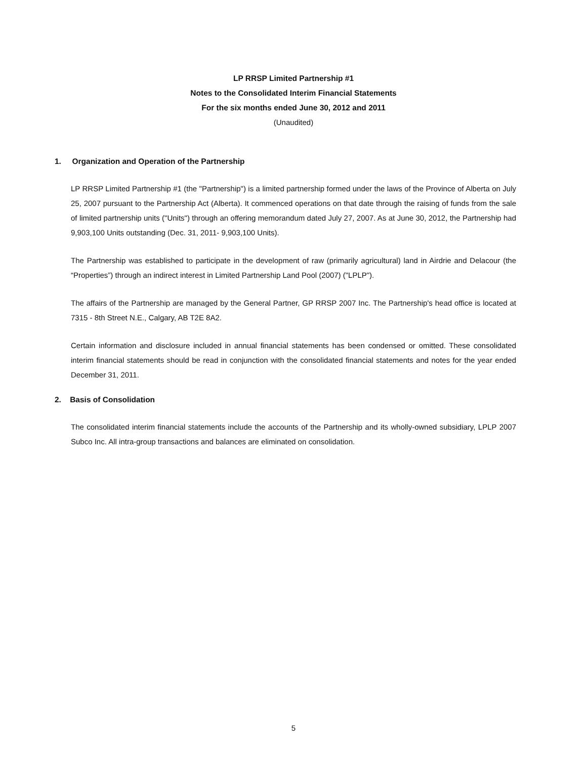LP RRSP Limited Partnership #1
Notes to the Consolidated Interim Financial Statements
For the six months ended June 30, 2012 and 2011
(Unaudited)
1. Organization and Operation of the Partnership
LP RRSP Limited Partnership #1 (the "Partnership") is a limited partnership formed under the laws of the Province of Alberta on July 25, 2007 pursuant to the Partnership Act (Alberta). It commenced operations on that date through the raising of funds from the sale of limited partnership units ("Units") through an offering memorandum dated July 27, 2007. As at June 30, 2012, the Partnership had 9,903,100 Units outstanding (Dec. 31, 2011- 9,903,100 Units).
The Partnership was established to participate in the development of raw (primarily agricultural) land in Airdrie and Delacour (the “Properties”) through an indirect interest in Limited Partnership Land Pool (2007) ("LPLP").
The affairs of the Partnership are managed by the General Partner, GP RRSP 2007 Inc. The Partnership's head office is located at 7315 - 8th Street N.E., Calgary, AB T2E 8A2.
Certain information and disclosure included in annual financial statements has been condensed or omitted. These consolidated interim financial statements should be read in conjunction with the consolidated financial statements and notes for the year ended December 31, 2011.
2. Basis of Consolidation
The consolidated interim financial statements include the accounts of the Partnership and its wholly-owned subsidiary, LPLP 2007 Subco Inc. All intra-group transactions and balances are eliminated on consolidation.
5